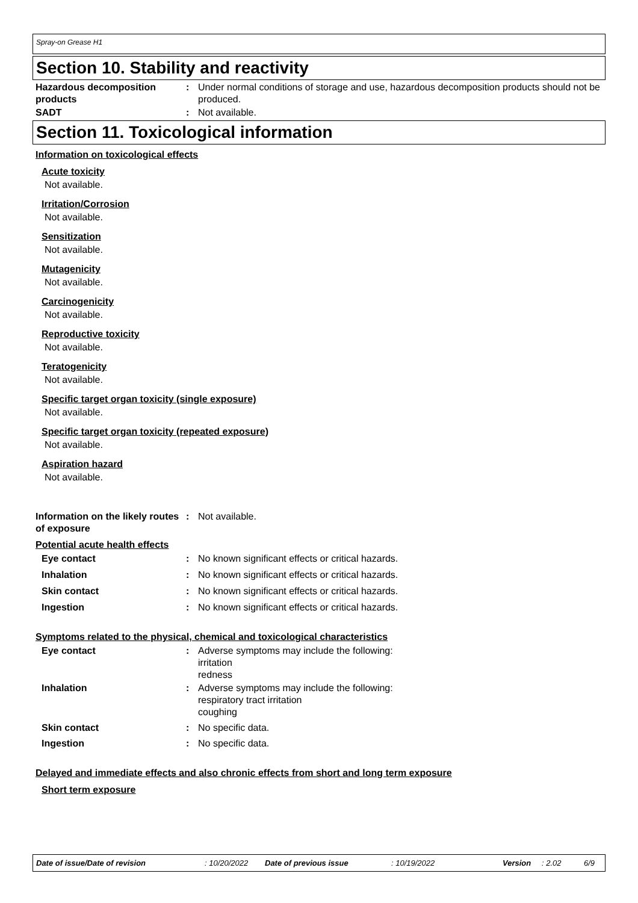Spray-on Grease H1
Section 10. Stability and reactivity
Hazardous decomposition products
: Under normal conditions of storage and use, hazardous decomposition products should not be produced.
SADT : Not available.
Section 11. Toxicological information
Information on toxicological effects
Acute toxicity
Not available.
Irritation/Corrosion
Not available.
Sensitization
Not available.
Mutagenicity
Not available.
Carcinogenicity
Not available.
Reproductive toxicity
Not available.
Teratogenicity
Not available.
Specific target organ toxicity (single exposure)
Not available.
Specific target organ toxicity (repeated exposure)
Not available.
Aspiration hazard
Not available.
Information on the likely routes of exposure
: Not available.
Potential acute health effects
Eye contact : No known significant effects or critical hazards.
Inhalation : No known significant effects or critical hazards.
Skin contact : No known significant effects or critical hazards.
Ingestion : No known significant effects or critical hazards.
Symptoms related to the physical, chemical and toxicological characteristics
Eye contact : Adverse symptoms may include the following:
irritation
redness
Inhalation : Adverse symptoms may include the following:
respiratory tract irritation
coughing
Skin contact : No specific data.
Ingestion : No specific data.
Delayed and immediate effects and also chronic effects from short and long term exposure
Short term exposure
Date of issue/Date of revision: 10/20/2022 Date of previous issue: 10/19/2022 Version: 2.02 6/9